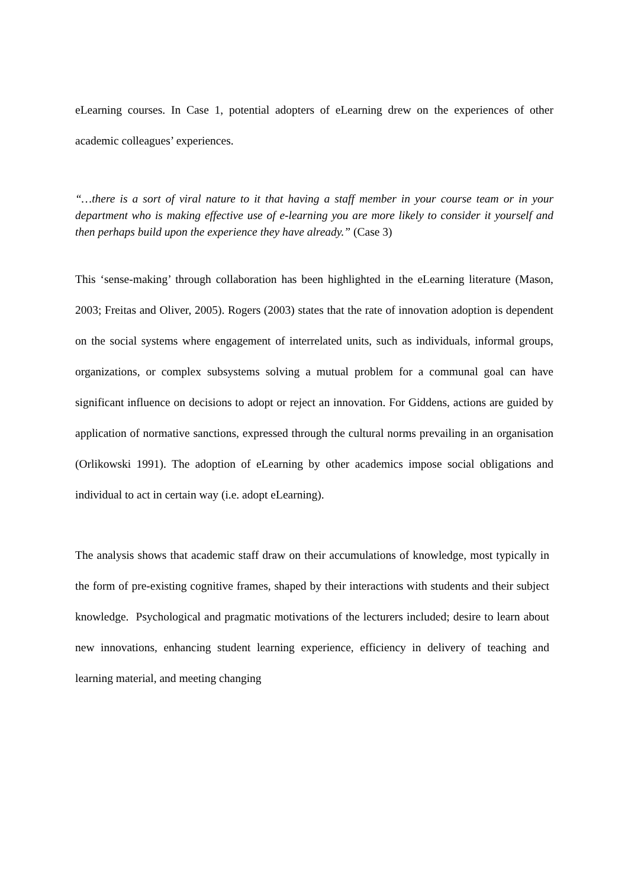eLearning courses. In Case 1, potential adopters of eLearning drew on the experiences of other academic colleagues’ experiences.
“…there is a sort of viral nature to it that having a staff member in your course team or in your department who is making effective use of e-learning you are more likely to consider it yourself and then perhaps build upon the experience they have already.” (Case 3)
This ‘sense-making’ through collaboration has been highlighted in the eLearning literature (Mason, 2003; Freitas and Oliver, 2005). Rogers (2003) states that the rate of innovation adoption is dependent on the social systems where engagement of interrelated units, such as individuals, informal groups, organizations, or complex subsystems solving a mutual problem for a communal goal can have significant influence on decisions to adopt or reject an innovation. For Giddens, actions are guided by application of normative sanctions, expressed through the cultural norms prevailing in an organisation (Orlikowski 1991). The adoption of eLearning by other academics impose social obligations and individual to act in certain way (i.e. adopt eLearning).
The analysis shows that academic staff draw on their accumulations of knowledge, most typically in the form of pre-existing cognitive frames, shaped by their interactions with students and their subject knowledge. Psychological and pragmatic motivations of the lecturers included; desire to learn about new innovations, enhancing student learning experience, efficiency in delivery of teaching and learning material, and meeting changing